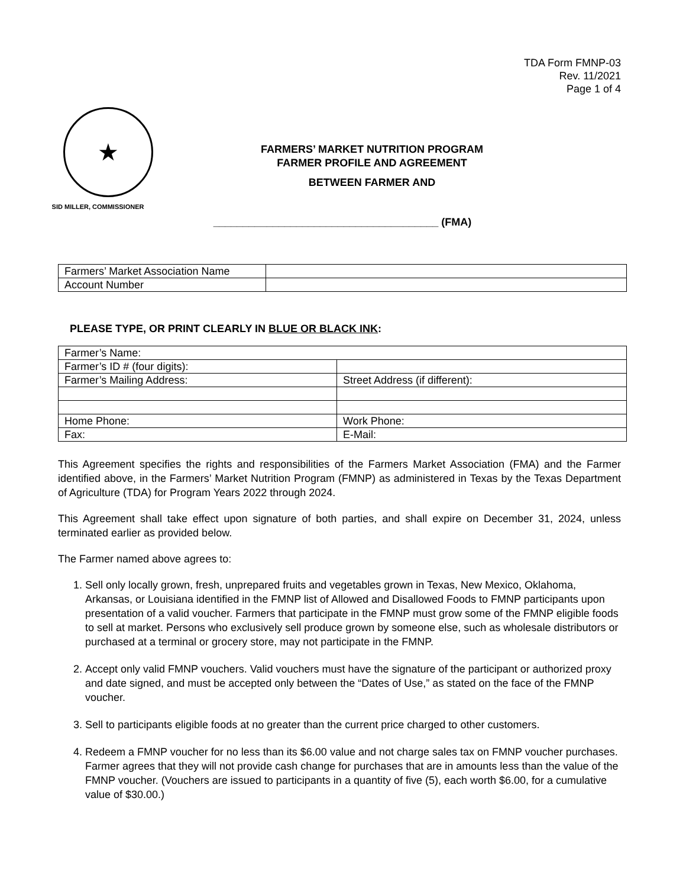TDA Form FMNP-03
Rev. 11/2021
Page 1 of 4
★
SID MILLER, COMMISSIONER
FARMERS’ MARKET NUTRITION PROGRAM
FARMER PROFILE AND AGREEMENT
BETWEEN FARMER AND
______________________________________ (FMA)
| Farmers’ Market Association Name | |
| Account Number | |
PLEASE TYPE, OR PRINT CLEARLY IN BLUE OR BLACK INK:
| Farmer’s Name: | |
| Farmer’s ID # (four digits): | |
| Farmer’s Mailing Address: | Street Address (if different): |
| Home Phone: | Work Phone: |
| Fax: | E-Mail: |
This Agreement specifies the rights and responsibilities of the Farmers Market Association (FMA) and the Farmer identified above, in the Farmers’ Market Nutrition Program (FMNP) as administered in Texas by the Texas Department of Agriculture (TDA) for Program Years 2022 through 2024.
This Agreement shall take effect upon signature of both parties, and shall expire on December 31, 2024, unless terminated earlier as provided below.
The Farmer named above agrees to:
1. Sell only locally grown, fresh, unprepared fruits and vegetables grown in Texas, New Mexico, Oklahoma, Arkansas, or Louisiana identified in the FMNP list of Allowed and Disallowed Foods to FMNP participants upon presentation of a valid voucher. Farmers that participate in the FMNP must grow some of the FMNP eligible foods to sell at market. Persons who exclusively sell produce grown by someone else, such as wholesale distributors or purchased at a terminal or grocery store, may not participate in the FMNP.
2. Accept only valid FMNP vouchers. Valid vouchers must have the signature of the participant or authorized proxy and date signed, and must be accepted only between the “Dates of Use,” as stated on the face of the FMNP voucher.
3. Sell to participants eligible foods at no greater than the current price charged to other customers.
4. Redeem a FMNP voucher for no less than its $6.00 value and not charge sales tax on FMNP voucher purchases. Farmer agrees that they will not provide cash change for purchases that are in amounts less than the value of the FMNP voucher. (Vouchers are issued to participants in a quantity of five (5), each worth $6.00, for a cumulative value of $30.00.)